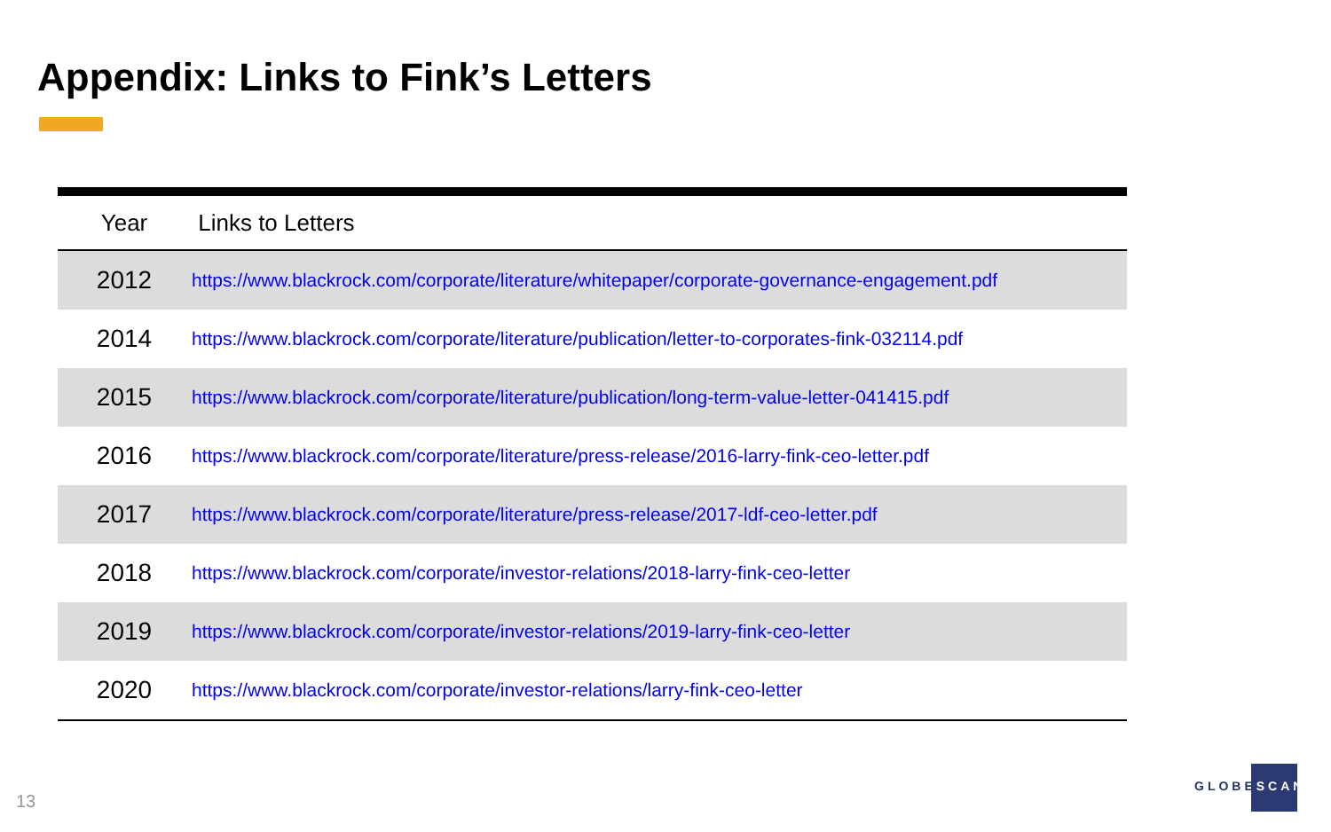Appendix: Links to Fink’s Letters
| Year | Links to Letters |
| --- | --- |
| 2012 | https://www.blackrock.com/corporate/literature/whitepaper/corporate-governance-engagement.pdf |
| 2014 | https://www.blackrock.com/corporate/literature/publication/letter-to-corporates-fink-032114.pdf |
| 2015 | https://www.blackrock.com/corporate/literature/publication/long-term-value-letter-041415.pdf |
| 2016 | https://www.blackrock.com/corporate/literature/press-release/2016-larry-fink-ceo-letter.pdf |
| 2017 | https://www.blackrock.com/corporate/literature/press-release/2017-ldf-ceo-letter.pdf |
| 2018 | https://www.blackrock.com/corporate/investor-relations/2018-larry-fink-ceo-letter |
| 2019 | https://www.blackrock.com/corporate/investor-relations/2019-larry-fink-ceo-letter |
| 2020 | https://www.blackrock.com/corporate/investor-relations/larry-fink-ceo-letter |
13
GLOBESCAN